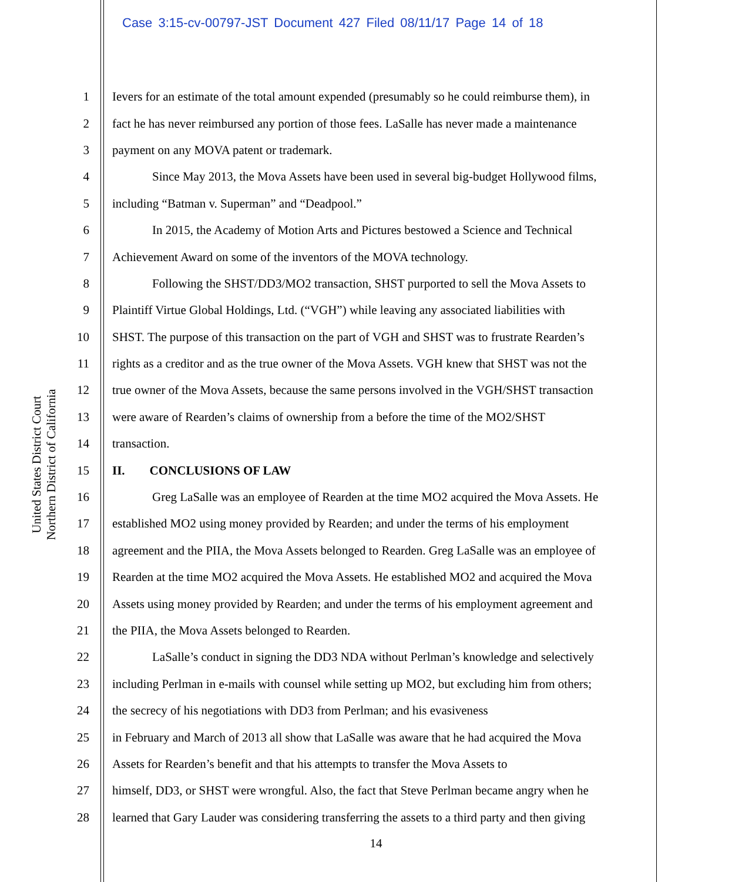Case 3:15-cv-00797-JST Document 427 Filed 08/11/17 Page 14 of 18
United States District Court
Northern District of California
1 Ievers for an estimate of the total amount expended (presumably so he could reimburse them), in
2 fact he has never reimbursed any portion of those fees. LaSalle has never made a maintenance
3 payment on any MOVA patent or trademark.
4 Since May 2013, the Mova Assets have been used in several big-budget Hollywood films,
5 including “Batman v. Superman” and “Deadpool.”
6 In 2015, the Academy of Motion Arts and Pictures bestowed a Science and Technical
7 Achievement Award on some of the inventors of the MOVA technology.
8 Following the SHST/DD3/MO2 transaction, SHST purported to sell the Mova Assets to
9 Plaintiff Virtue Global Holdings, Ltd. (“VGH”) while leaving any associated liabilities with
10 SHST. The purpose of this transaction on the part of VGH and SHST was to frustrate Rearden’s
11 rights as a creditor and as the true owner of the Mova Assets. VGH knew that SHST was not the
12 true owner of the Mova Assets, because the same persons involved in the VGH/SHST transaction
13 were aware of Rearden’s claims of ownership from a before the time of the MO2/SHST
14 transaction.
15 II. CONCLUSIONS OF LAW
16 Greg LaSalle was an employee of Rearden at the time MO2 acquired the Mova Assets. He
17 established MO2 using money provided by Rearden; and under the terms of his employment
18 agreement and the PIIA, the Mova Assets belonged to Rearden. Greg LaSalle was an employee of
19 Rearden at the time MO2 acquired the Mova Assets. He established MO2 and acquired the Mova
20 Assets using money provided by Rearden; and under the terms of his employment agreement and
21 the PIIA, the Mova Assets belonged to Rearden.
22 LaSalle’s conduct in signing the DD3 NDA without Perlman’s knowledge and selectively
23 including Perlman in e-mails with counsel while setting up MO2, but excluding him from others;
24 the secrecy of his negotiations with DD3 from Perlman; and his evasiveness
25 in February and March of 2013 all show that LaSalle was aware that he had acquired the Mova
26 Assets for Rearden’s benefit and that his attempts to transfer the Mova Assets to
27 himself, DD3, or SHST were wrongful. Also, the fact that Steve Perlman became angry when he
28 learned that Gary Lauder was considering transferring the assets to a third party and then giving
14